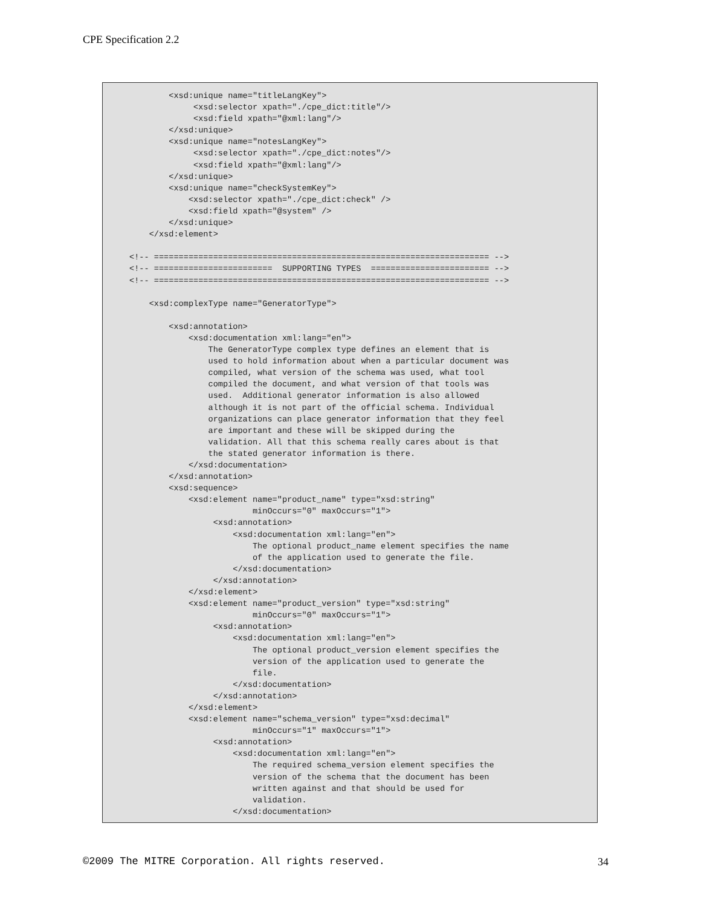CPE Specification 2.2
        <xsd:unique name="titleLangKey">
             <xsd:selector xpath="./cpe_dict:title"/>
             <xsd:field xpath="@xml:lang"/>
        </xsd:unique>
        <xsd:unique name="notesLangKey">
             <xsd:selector xpath="./cpe_dict:notes"/>
             <xsd:field xpath="@xml:lang"/>
        </xsd:unique>
        <xsd:unique name="checkSystemKey">
            <xsd:selector xpath="./cpe_dict:check" />
            <xsd:field xpath="@system" />
        </xsd:unique>
    </xsd:element>

<!-- ==================================================================== -->
<!-- ========================  SUPPORTING TYPES  ======================== -->
<!-- ==================================================================== -->

    <xsd:complexType name="GeneratorType">

        <xsd:annotation>
            <xsd:documentation xml:lang="en">
                The GeneratorType complex type defines an element that is
                used to hold information about when a particular document was
                compiled, what version of the schema was used, what tool
                compiled the document, and what version of that tools was
                used.  Additional generator information is also allowed
                although it is not part of the official schema. Individual
                organizations can place generator information that they feel
                are important and these will be skipped during the
                validation. All that this schema really cares about is that
                the stated generator information is there.
            </xsd:documentation>
        </xsd:annotation>
        <xsd:sequence>
            <xsd:element name="product_name" type="xsd:string"
                         minOccurs="0" maxOccurs="1">
                 <xsd:annotation>
                     <xsd:documentation xml:lang="en">
                         The optional product_name element specifies the name
                         of the application used to generate the file.
                     </xsd:documentation>
                 </xsd:annotation>
            </xsd:element>
            <xsd:element name="product_version" type="xsd:string"
                         minOccurs="0" maxOccurs="1">
                 <xsd:annotation>
                     <xsd:documentation xml:lang="en">
                         The optional product_version element specifies the
                         version of the application used to generate the
                         file.
                     </xsd:documentation>
                 </xsd:annotation>
            </xsd:element>
            <xsd:element name="schema_version" type="xsd:decimal"
                         minOccurs="1" maxOccurs="1">
                 <xsd:annotation>
                     <xsd:documentation xml:lang="en">
                         The required schema_version element specifies the
                         version of the schema that the document has been
                         written against and that should be used for
                         validation.
                     </xsd:documentation>
©2009 The MITRE Corporation. All rights reserved. 34